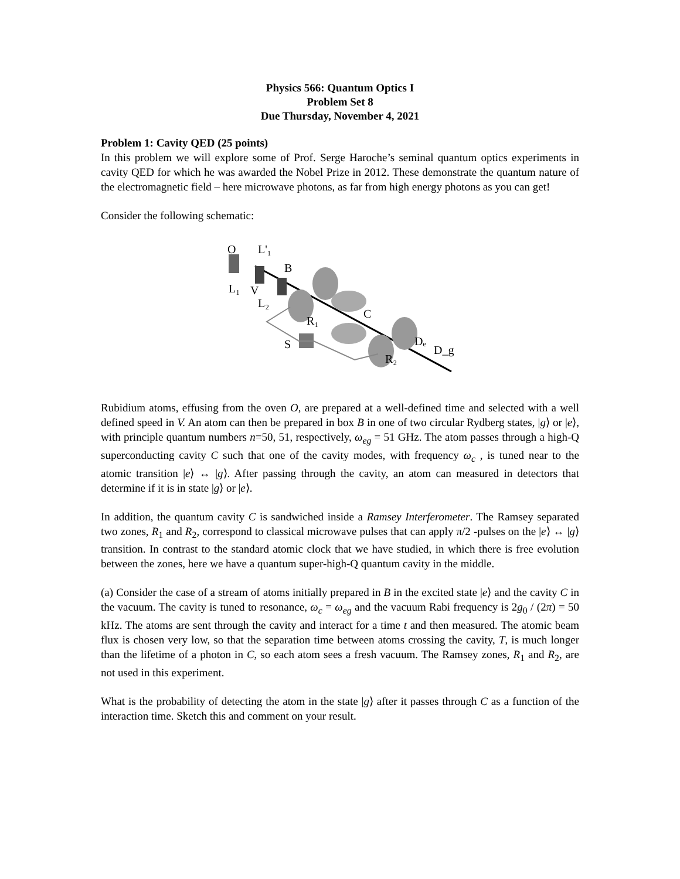Physics 566: Quantum Optics I
Problem Set 8
Due Thursday, November 4, 2021
Problem 1: Cavity QED (25 points)
In this problem we will explore some of Prof. Serge Haroche’s seminal quantum optics experiments in cavity QED for which he was awarded the Nobel Prize in 2012. These demonstrate the quantum nature of the electromagnetic field – here microwave photons, as far from high energy photons as you can get!
Consider the following schematic:
O
L'₁
B
L₁
V
L₂
R₁
C
S
Dₑ
D_g
R₂
Rubidium atoms, effusing from the oven O, are prepared at a well-defined time and selected with a well defined speed in V. An atom can then be prepared in box B in one of two circular Rydberg states, |g⟩ or |e⟩, with principle quantum numbers n=50, 51, respectively, ω<sub>eg</sub> = 51 GHz. The atom passes through a high-Q superconducting cavity C such that one of the cavity modes, with frequency ω<sub>c</sub> , is tuned near to the atomic transition |e⟩ ↔ |g⟩. After passing through the cavity, an atom can measured in detectors that determine if it is in state |g⟩ or |e⟩.
In addition, the quantum cavity C is sandwiched inside a Ramsey Interferometer. The Ramsey separated two zones, R<sub>1</sub> and R<sub>2</sub>, correspond to classical microwave pulses that can apply π/2 -pulses on the |e⟩ ↔ |g⟩ transition. In contrast to the standard atomic clock that we have studied, in which there is free evolution between the zones, here we have a quantum super-high-Q quantum cavity in the middle.
(a) Consider the case of a stream of atoms initially prepared in B in the excited state |e⟩ and the cavity C in the vacuum. The cavity is tuned to resonance, ω<sub>c</sub> = ω<sub>eg</sub> and the vacuum Rabi frequency is 2g<sub>0</sub> / (2π) = 50 kHz. The atoms are sent through the cavity and interact for a time t and then measured. The atomic beam flux is chosen very low, so that the separation time between atoms crossing the cavity, T, is much longer than the lifetime of a photon in C, so each atom sees a fresh vacuum. The Ramsey zones, R<sub>1</sub> and R<sub>2</sub>, are not used in this experiment.
What is the probability of detecting the atom in the state |g⟩ after it passes through C as a function of the interaction time. Sketch this and comment on your result.